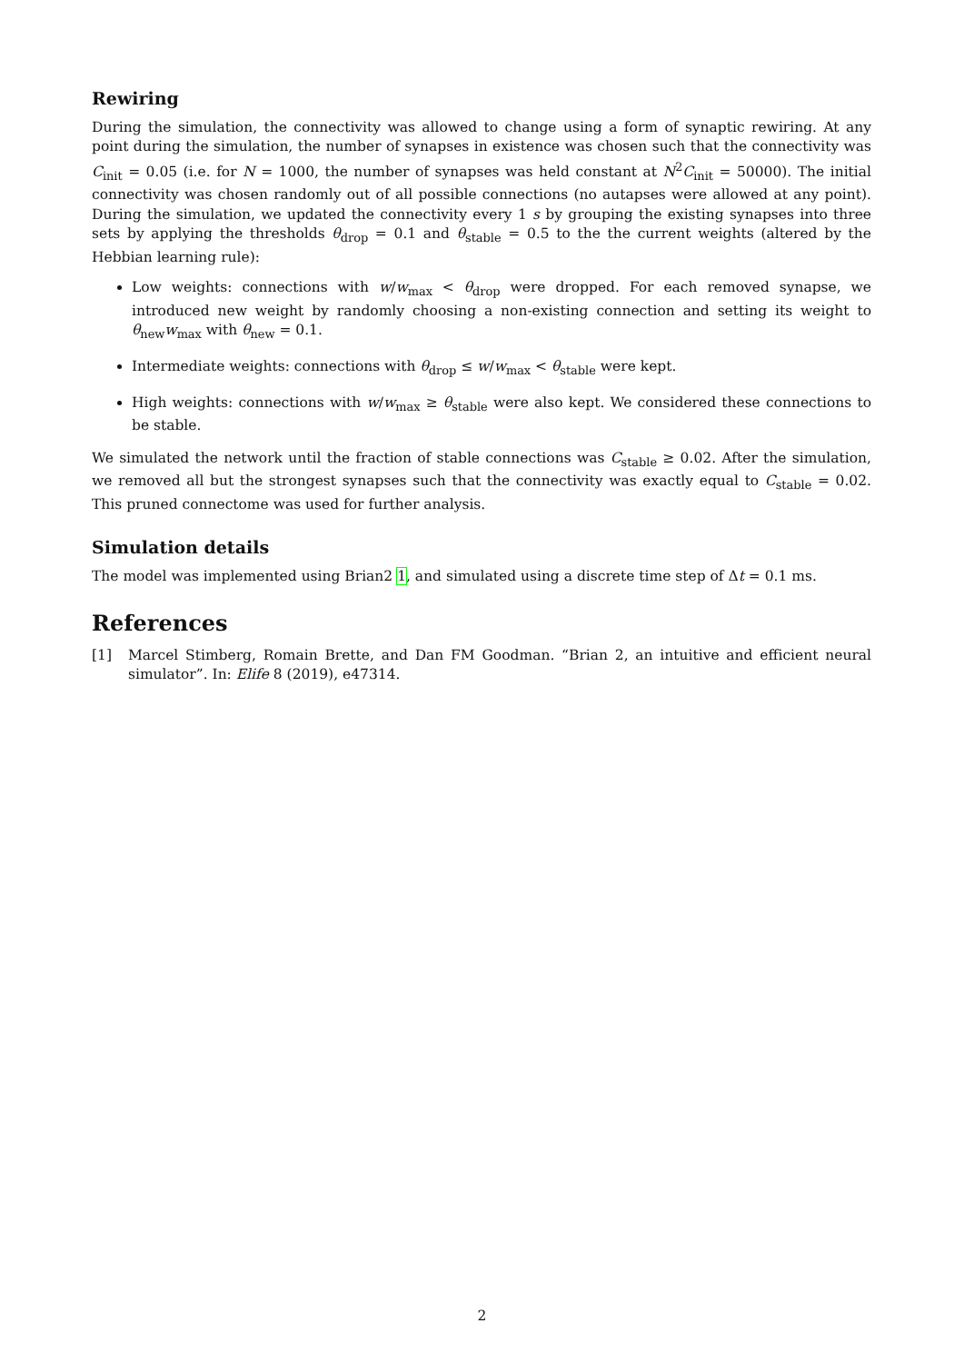Rewiring
During the simulation, the connectivity was allowed to change using a form of synaptic rewiring. At any point during the simulation, the number of synapses in existence was chosen such that the connectivity was C<sub>init</sub> = 0.05 (i.e. for N = 1000, the number of synapses was held constant at N<sup>2</sup>C<sub>init</sub> = 50000). The initial connectivity was chosen randomly out of all possible connections (no autapses were allowed at any point). During the simulation, we updated the connectivity every 1 s by grouping the existing synapses into three sets by applying the thresholds θ<sub>drop</sub> = 0.1 and θ<sub>stable</sub> = 0.5 to the the current weights (altered by the Hebbian learning rule):
Low weights: connections with w/w<sub>max</sub> < θ<sub>drop</sub> were dropped. For each removed synapse, we introduced new weight by randomly choosing a non-existing connection and setting its weight to θ<sub>new</sub>w<sub>max</sub> with θ<sub>new</sub> = 0.1.
Intermediate weights: connections with θ<sub>drop</sub> ≤ w/w<sub>max</sub> < θ<sub>stable</sub> were kept.
High weights: connections with w/w<sub>max</sub> ≥ θ<sub>stable</sub> were also kept. We considered these connections to be stable.
We simulated the network until the fraction of stable connections was C<sub>stable</sub> ≥ 0.02. After the simulation, we removed all but the strongest synapses such that the connectivity was exactly equal to C<sub>stable</sub> = 0.02. This pruned connectome was used for further analysis.
Simulation details
The model was implemented using Brian2 1, and simulated using a discrete time step of Δt = 0.1 ms.
References
[1] Marcel Stimberg, Romain Brette, and Dan FM Goodman. “Brian 2, an intuitive and efficient neural simulator”. In: Elife 8 (2019), e47314.
2